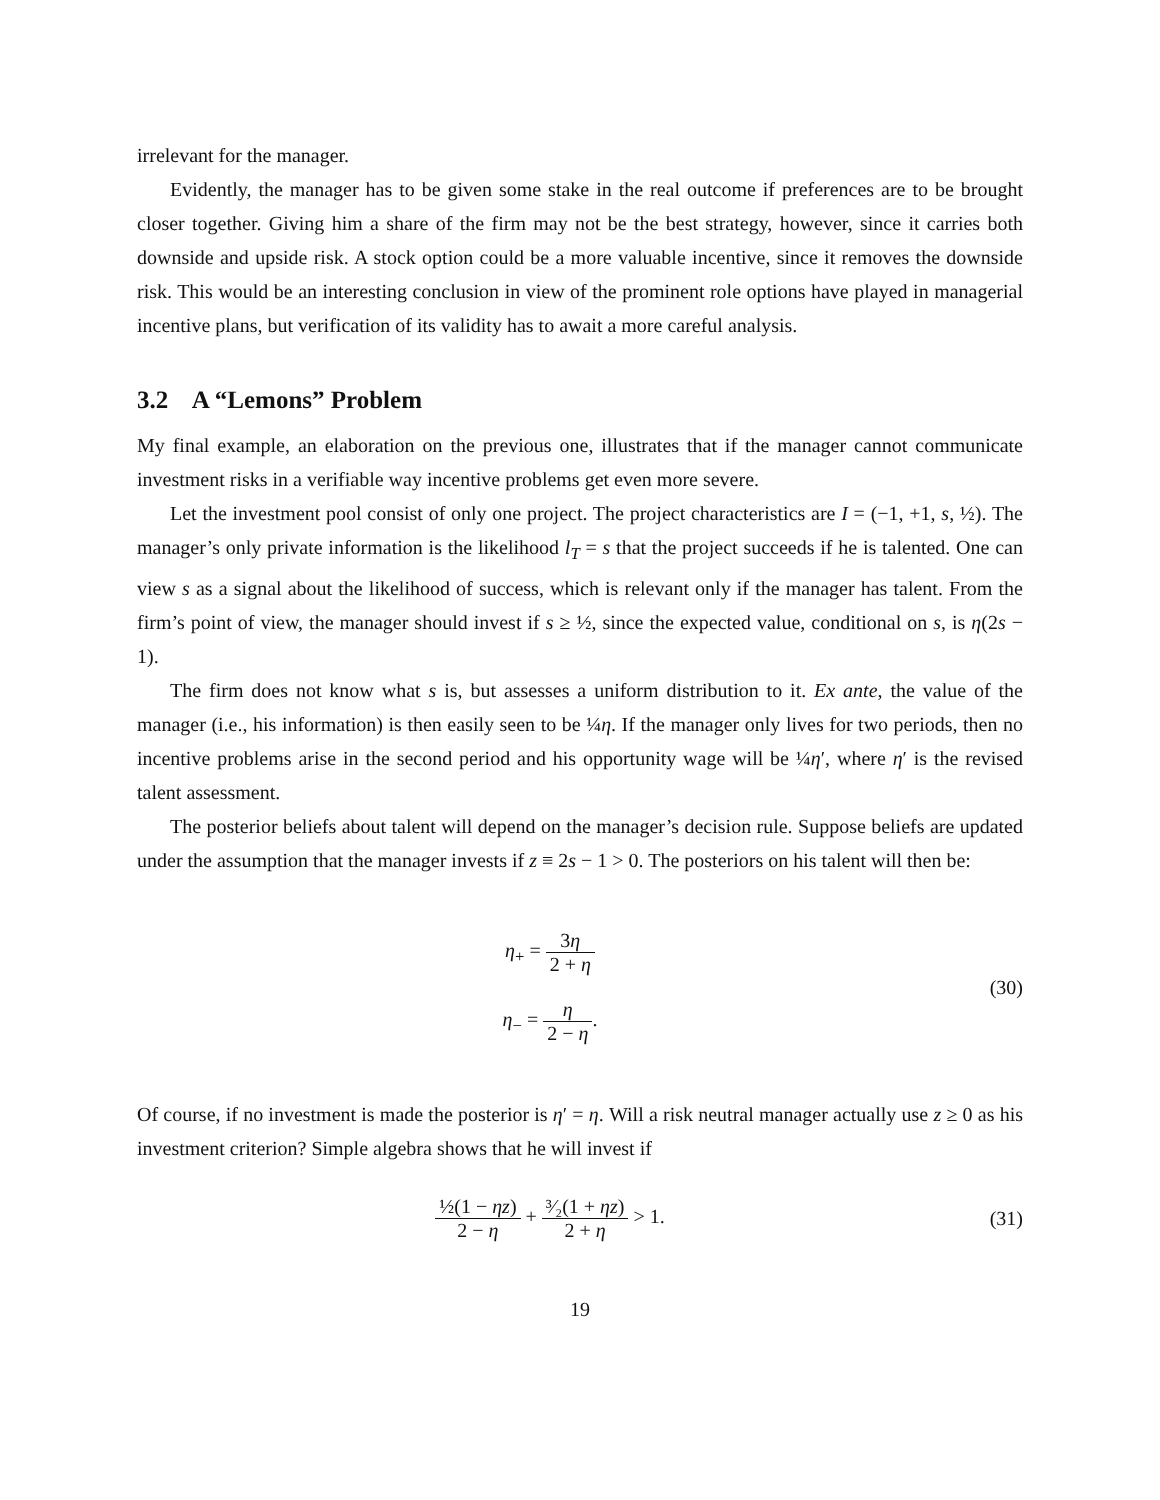irrelevant for the manager.
Evidently, the manager has to be given some stake in the real outcome if preferences are to be brought closer together. Giving him a share of the firm may not be the best strategy, however, since it carries both downside and upside risk. A stock option could be a more valuable incentive, since it removes the downside risk. This would be an interesting conclusion in view of the prominent role options have played in managerial incentive plans, but verification of its validity has to await a more careful analysis.
3.2 A “Lemons” Problem
My final example, an elaboration on the previous one, illustrates that if the manager cannot communicate investment risks in a verifiable way incentive problems get even more severe.
Let the investment pool consist of only one project. The project characteristics are I = (−1, +1, s, ½). The manager’s only private information is the likelihood l<sub>T</sub> = s that the project succeeds if he is talented. One can view s as a signal about the likelihood of success, which is relevant only if the manager has talent. From the firm’s point of view, the manager should invest if s ≥ ½, since the expected value, conditional on s, is η(2s − 1).
The firm does not know what s is, but assesses a uniform distribution to it. Ex ante, the value of the manager (i.e., his information) is then easily seen to be ¼η. If the manager only lives for two periods, then no incentive problems arise in the second period and his opportunity wage will be ¼η′, where η′ is the revised talent assessment.
The posterior beliefs about talent will depend on the manager’s decision rule. Suppose beliefs are updated under the assumption that the manager invests if z ≡ 2s − 1 > 0. The posteriors on his talent will then be:
η<sub>+</sub> = 3η 2 + η
η<sub>−</sub> = η 2 − η.
(30)
Of course, if no investment is made the posterior is η′ = η. Will a risk neutral manager actually use z ≥ 0 as his investment criterion? Simple algebra shows that he will invest if
½(1 − ηz) 2 − η + ³⁄₂(1 + ηz) 2 + η > 1.
(31)
19